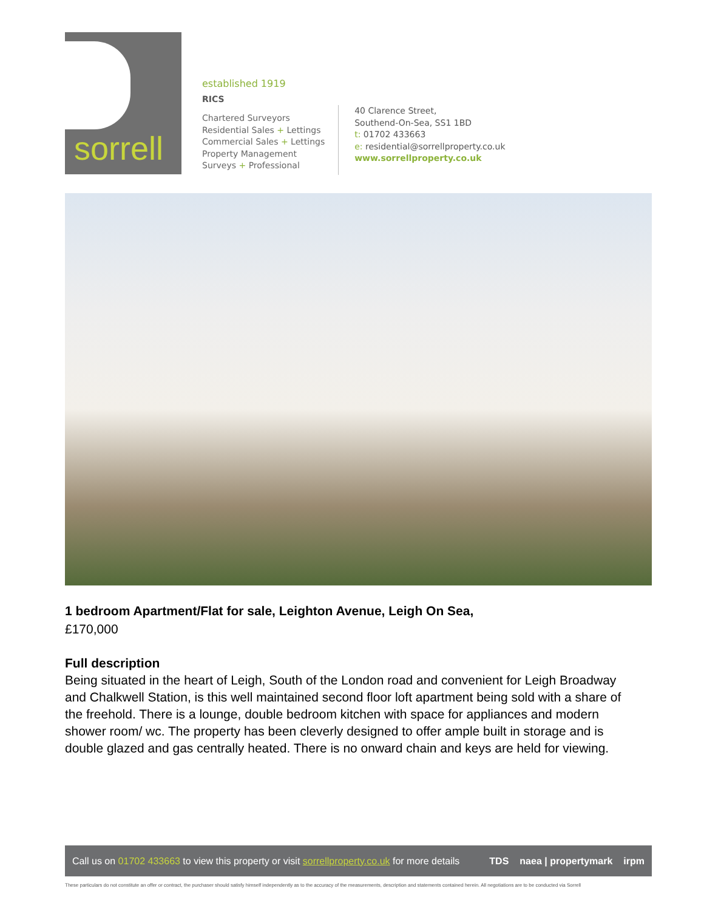sorrell
established 1919
RICS
Chartered Surveyors
Residential Sales + Lettings
Commercial Sales + Lettings
Property Management
Surveys + Professional
40 Clarence Street,
Southend-On-Sea, SS1 1BD
t: 01702 433663
e: residential@sorrellproperty.co.uk
www.sorrellproperty.co.uk
1 bedroom Apartment/Flat for sale, Leighton Avenue, Leigh On Sea,
£170,000
Full description
Being situated in the heart of Leigh, South of the London road and convenient for Leigh Broadway and Chalkwell Station, is this well maintained second floor loft apartment being sold with a share of the freehold. There is a lounge, double bedroom kitchen with space for appliances and modern shower room/ wc. The property has been cleverly designed to offer ample built in storage and is double glazed and gas centrally heated. There is no onward chain and keys are held for viewing.
Call us on 01702 433663 to view this property or visit sorrellproperty.co.uk for more details
TDS naea | propertymark irpm
These particulars do not constitute an offer or contract, the purchaser should satisfy himself independently as to the accuracy of the measurements, description and statements contained herein. All negotiations are to be conducted via Sorrell